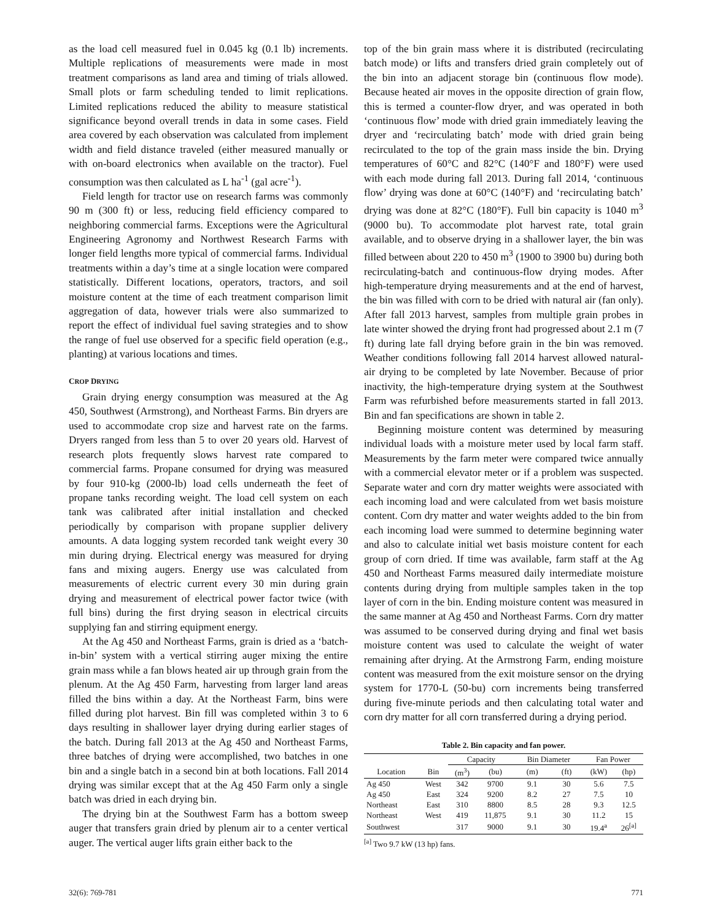as the load cell measured fuel in 0.045 kg (0.1 lb) increments. Multiple replications of measurements were made in most treatment comparisons as land area and timing of trials allowed. Small plots or farm scheduling tended to limit replications. Limited replications reduced the ability to measure statistical significance beyond overall trends in data in some cases. Field area covered by each observation was calculated from implement width and field distance traveled (either measured manually or with on-board electronics when available on the tractor). Fuel consumption was then calculated as L ha<sup>-1</sup> (gal acre<sup>-1</sup>).
Field length for tractor use on research farms was commonly 90 m (300 ft) or less, reducing field efficiency compared to neighboring commercial farms. Exceptions were the Agricultural Engineering Agronomy and Northwest Research Farms with longer field lengths more typical of commercial farms. Individual treatments within a day’s time at a single location were compared statistically. Different locations, operators, tractors, and soil moisture content at the time of each treatment comparison limit aggregation of data, however trials were also summarized to report the effect of individual fuel saving strategies and to show the range of fuel use observed for a specific field operation (e.g., planting) at various locations and times.
CROP DRYING
Grain drying energy consumption was measured at the Ag 450, Southwest (Armstrong), and Northeast Farms. Bin dryers are used to accommodate crop size and harvest rate on the farms. Dryers ranged from less than 5 to over 20 years old. Harvest of research plots frequently slows harvest rate compared to commercial farms. Propane consumed for drying was measured by four 910-kg (2000-lb) load cells underneath the feet of propane tanks recording weight. The load cell system on each tank was calibrated after initial installation and checked periodically by comparison with propane supplier delivery amounts. A data logging system recorded tank weight every 30 min during drying. Electrical energy was measured for drying fans and mixing augers. Energy use was calculated from measurements of electric current every 30 min during grain drying and measurement of electrical power factor twice (with full bins) during the first drying season in electrical circuits supplying fan and stirring equipment energy.
At the Ag 450 and Northeast Farms, grain is dried as a ‘batch-in-bin’ system with a vertical stirring auger mixing the entire grain mass while a fan blows heated air up through grain from the plenum. At the Ag 450 Farm, harvesting from larger land areas filled the bins within a day. At the Northeast Farm, bins were filled during plot harvest. Bin fill was completed within 3 to 6 days resulting in shallower layer drying during earlier stages of the batch. During fall 2013 at the Ag 450 and Northeast Farms, three batches of drying were accomplished, two batches in one bin and a single batch in a second bin at both locations. Fall 2014 drying was similar except that at the Ag 450 Farm only a single batch was dried in each drying bin.
The drying bin at the Southwest Farm has a bottom sweep auger that transfers grain dried by plenum air to a center vertical auger. The vertical auger lifts grain either back to the
top of the bin grain mass where it is distributed (recirculating batch mode) or lifts and transfers dried grain completely out of the bin into an adjacent storage bin (continuous flow mode). Because heated air moves in the opposite direction of grain flow, this is termed a counter-flow dryer, and was operated in both ‘continuous flow’ mode with dried grain immediately leaving the dryer and ‘recirculating batch’ mode with dried grain being recirculated to the top of the grain mass inside the bin. Drying temperatures of 60°C and 82°C (140°F and 180°F) were used with each mode during fall 2013. During fall 2014, ‘continuous flow’ drying was done at 60°C (140°F) and ‘recirculating batch’ drying was done at 82°C (180°F). Full bin capacity is 1040 m<sup>3</sup> (9000 bu). To accommodate plot harvest rate, total grain available, and to observe drying in a shallower layer, the bin was filled between about 220 to 450 m<sup>3</sup> (1900 to 3900 bu) during both recirculating-batch and continuous-flow drying modes. After high-temperature drying measurements and at the end of harvest, the bin was filled with corn to be dried with natural air (fan only). After fall 2013 harvest, samples from multiple grain probes in late winter showed the drying front had progressed about 2.1 m (7 ft) during late fall drying before grain in the bin was removed. Weather conditions following fall 2014 harvest allowed natural-air drying to be completed by late November. Because of prior inactivity, the high-temperature drying system at the Southwest Farm was refurbished before measurements started in fall 2013. Bin and fan specifications are shown in table 2.
Beginning moisture content was determined by measuring individual loads with a moisture meter used by local farm staff. Measurements by the farm meter were compared twice annually with a commercial elevator meter or if a problem was suspected. Separate water and corn dry matter weights were associated with each incoming load and were calculated from wet basis moisture content. Corn dry matter and water weights added to the bin from each incoming load were summed to determine beginning water and also to calculate initial wet basis moisture content for each group of corn dried. If time was available, farm staff at the Ag 450 and Northeast Farms measured daily intermediate moisture contents during drying from multiple samples taken in the top layer of corn in the bin. Ending moisture content was measured in the same manner at Ag 450 and Northeast Farms. Corn dry matter was assumed to be conserved during drying and final wet basis moisture content was used to calculate the weight of water remaining after drying. At the Armstrong Farm, ending moisture content was measured from the exit moisture sensor on the drying system for 1770-L (50-bu) corn increments being transferred during five-minute periods and then calculating total water and corn dry matter for all corn transferred during a drying period.
Table 2. Bin capacity and fan power.
| | | Capacity | | Bin Diameter | | Fan Power | |
| --- | --- | --- | --- | --- | --- | --- | --- |
| Location | Bin | (m<sup>3</sup>) | (bu) | (m) | (ft) | (kW) | (hp) |
| Ag 450 | West | 342 | 9700 | 9.1 | 30 | 5.6 | 7.5 |
| Ag 450 | East | 324 | 9200 | 8.2 | 27 | 7.5 | 10 |
| Northeast | East | 310 | 8800 | 8.5 | 28 | 9.3 | 12.5 |
| Northeast | West | 419 | 11,875 | 9.1 | 30 | 11.2 | 15 |
| Southwest | | 317 | 9000 | 9.1 | 30 | 19.4<sup>a</sup> | 26<sup>[a]</sup> |
<sup>[a]</sup> Two 9.7 kW (13 hp) fans.
32(6): 769-781 771